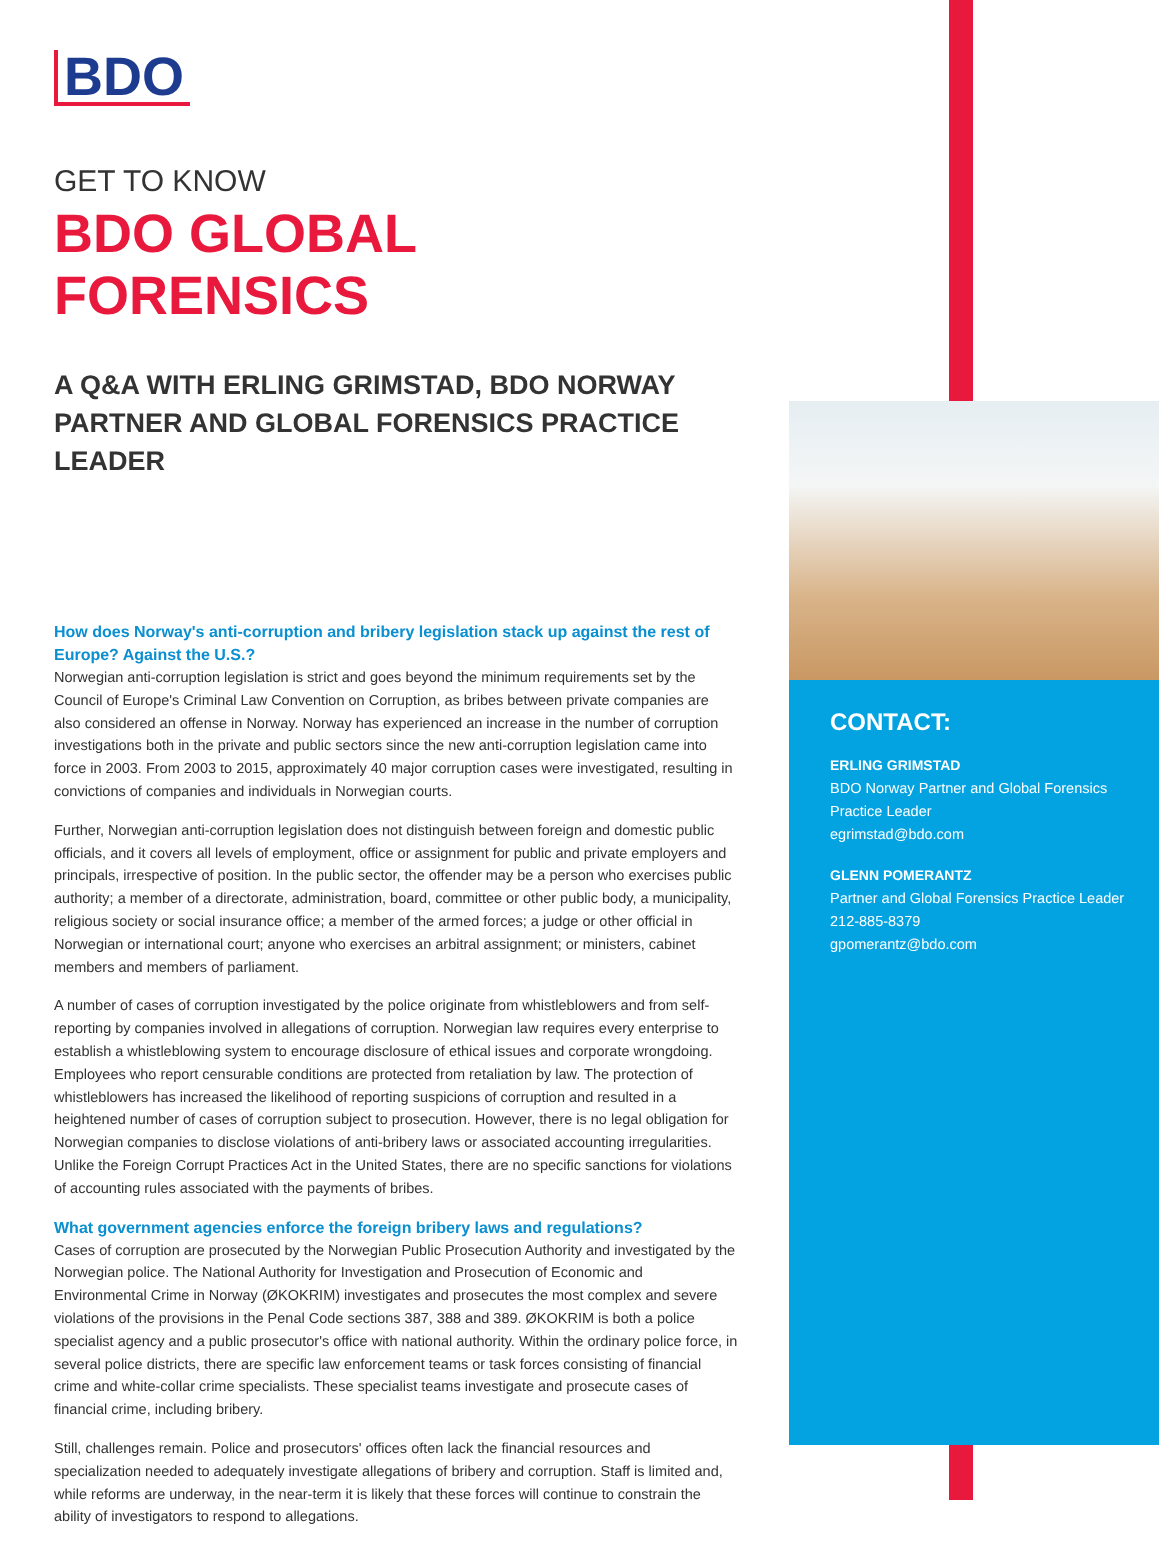BDO
GET TO KNOW
BDO GLOBAL FORENSICS
A Q&A WITH ERLING GRIMSTAD, BDO NORWAY PARTNER AND GLOBAL FORENSICS PRACTICE LEADER
How does Norway's anti-corruption and bribery legislation stack up against the rest of Europe? Against the U.S.?
Norwegian anti-corruption legislation is strict and goes beyond the minimum requirements set by the Council of Europe's Criminal Law Convention on Corruption, as bribes between private companies are also considered an offense in Norway. Norway has experienced an increase in the number of corruption investigations both in the private and public sectors since the new anti-corruption legislation came into force in 2003. From 2003 to 2015, approximately 40 major corruption cases were investigated, resulting in convictions of companies and individuals in Norwegian courts.
Further, Norwegian anti-corruption legislation does not distinguish between foreign and domestic public officials, and it covers all levels of employment, office or assignment for public and private employers and principals, irrespective of position. In the public sector, the offender may be a person who exercises public authority; a member of a directorate, administration, board, committee or other public body, a municipality, religious society or social insurance office; a member of the armed forces; a judge or other official in Norwegian or international court; anyone who exercises an arbitral assignment; or ministers, cabinet members and members of parliament.
A number of cases of corruption investigated by the police originate from whistleblowers and from self-reporting by companies involved in allegations of corruption. Norwegian law requires every enterprise to establish a whistleblowing system to encourage disclosure of ethical issues and corporate wrongdoing. Employees who report censurable conditions are protected from retaliation by law. The protection of whistleblowers has increased the likelihood of reporting suspicions of corruption and resulted in a heightened number of cases of corruption subject to prosecution. However, there is no legal obligation for Norwegian companies to disclose violations of anti-bribery laws or associated accounting irregularities. Unlike the Foreign Corrupt Practices Act in the United States, there are no specific sanctions for violations of accounting rules associated with the payments of bribes.
What government agencies enforce the foreign bribery laws and regulations?
Cases of corruption are prosecuted by the Norwegian Public Prosecution Authority and investigated by the Norwegian police. The National Authority for Investigation and Prosecution of Economic and Environmental Crime in Norway (ØKOKRIM) investigates and prosecutes the most complex and severe violations of the provisions in the Penal Code sections 387, 388 and 389. ØKOKRIM is both a police specialist agency and a public prosecutor's office with national authority. Within the ordinary police force, in several police districts, there are specific law enforcement teams or task forces consisting of financial crime and white-collar crime specialists. These specialist teams investigate and prosecute cases of financial crime, including bribery.
Still, challenges remain. Police and prosecutors' offices often lack the financial resources and specialization needed to adequately investigate allegations of bribery and corruption. Staff is limited and, while reforms are underway, in the near-term it is likely that these forces will continue to constrain the ability of investigators to respond to allegations.
CONTACT:
ERLING GRIMSTAD
BDO Norway Partner and Global Forensics Practice Leader
egrimstad@bdo.com
GLENN POMERANTZ
Partner and Global Forensics Practice Leader
212-885-8379
gpomerantz@bdo.com